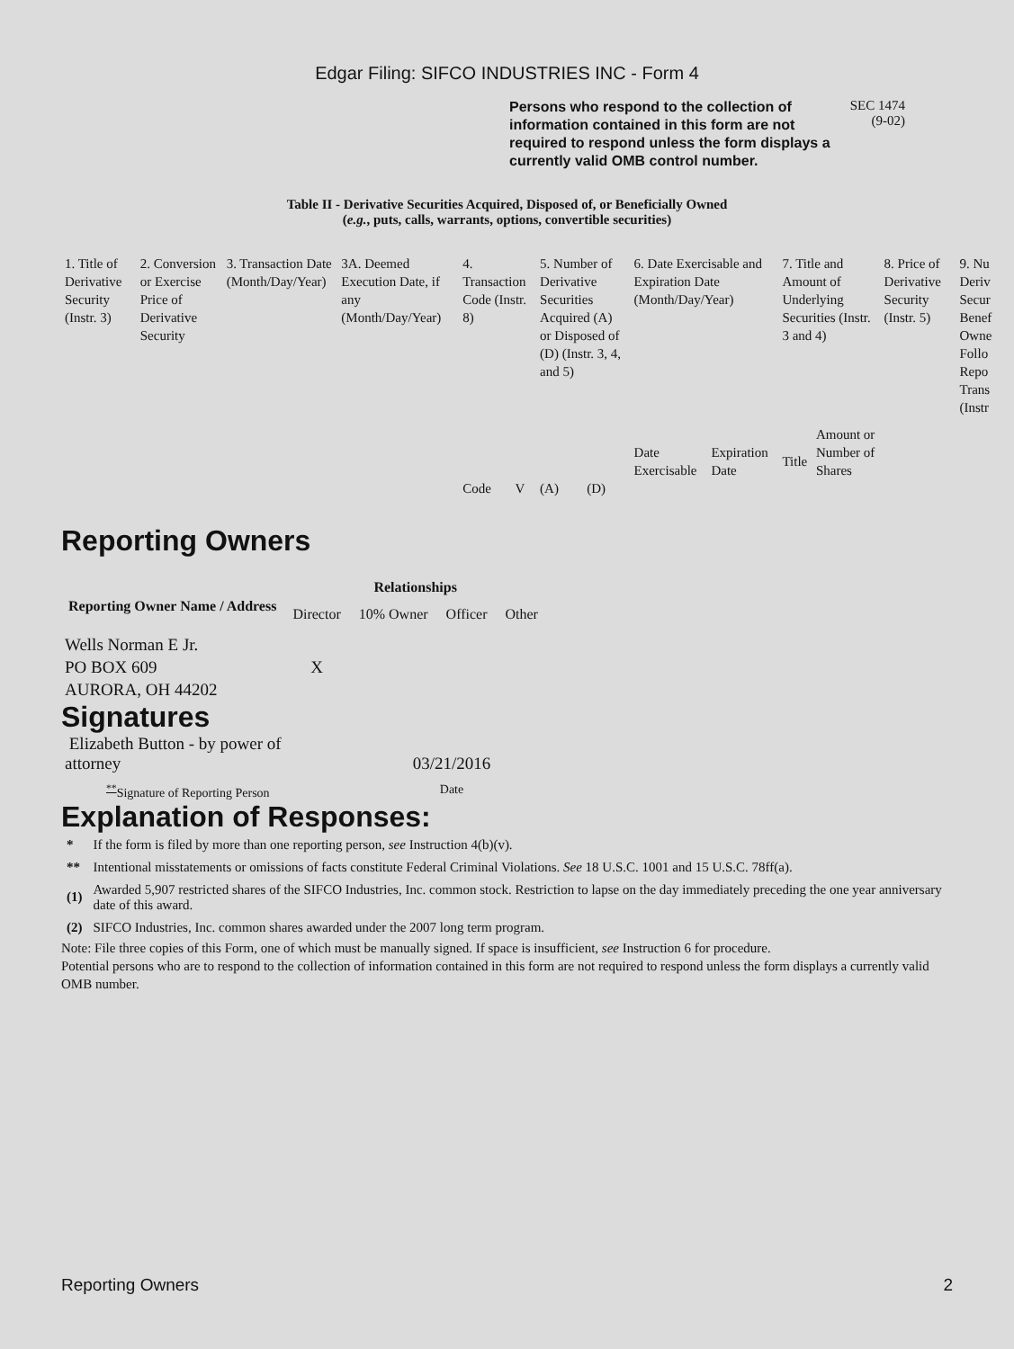Edgar Filing: SIFCO INDUSTRIES INC - Form 4
Persons who respond to the collection of information contained in this form are not required to respond unless the form displays a currently valid OMB control number.
SEC 1474
(9-02)
Table II - Derivative Securities Acquired, Disposed of, or Beneficially Owned
(e.g., puts, calls, warrants, options, convertible securities)
| 1. Title of Derivative Security (Instr. 3) | 2. Conversion or Exercise Price of Derivative Security | 3. Transaction Date (Month/Day/Year) | 3A. Deemed Execution Date, if any (Month/Day/Year) | 4. Transaction Code (Instr. 8) | | 5. Number of Derivative Securities Acquired (A) or Disposed of (D) (Instr. 3, 4, and 5) | | 6. Date Exercisable and Expiration Date (Month/Day/Year) | | 7. Title and Amount of Underlying Securities (Instr. 3 and 4) | | 8. Price of Derivative Security (Instr. 5) | 9. Nu Deriv Secur Benef Owne Follo Repo Trans (Instr |
| | | | | | | | | Date Exercisable | Expiration Date | Title | Amount or Number of Shares | | |
| | | | | Code | V | (A) | (D) | | | | | | |
Reporting Owners
| Reporting Owner Name / Address | Relationships | | | |
| --- | --- | --- | --- | --- |
| | Director | 10% Owner | Officer | Other |
| Wells Norman E Jr. PO BOX 609 AURORA, OH 44202 | X | | | |
Signatures
| Elizabeth Button - by power of attorney | 03/21/2016 |
| <sup>**</sup> Signature of Reporting Person | Date |
Explanation of Responses:
| * | If the form is filed by more than one reporting person, see Instruction 4(b)(v). |
| ** | Intentional misstatements or omissions of facts constitute Federal Criminal Violations. See 18 U.S.C. 1001 and 15 U.S.C. 78ff(a). |
| (1) | Awarded 5,907 restricted shares of the SIFCO Industries, Inc. common stock. Restriction to lapse on the day immediately preceding the one year anniversary date of this award. |
| (2) | SIFCO Industries, Inc. common shares awarded under the 2007 long term program. |
Note: File three copies of this Form, one of which must be manually signed. If space is insufficient, see Instruction 6 for procedure.
Potential persons who are to respond to the collection of information contained in this form are not required to respond unless the form displays a currently valid OMB number.
Reporting Owners 2